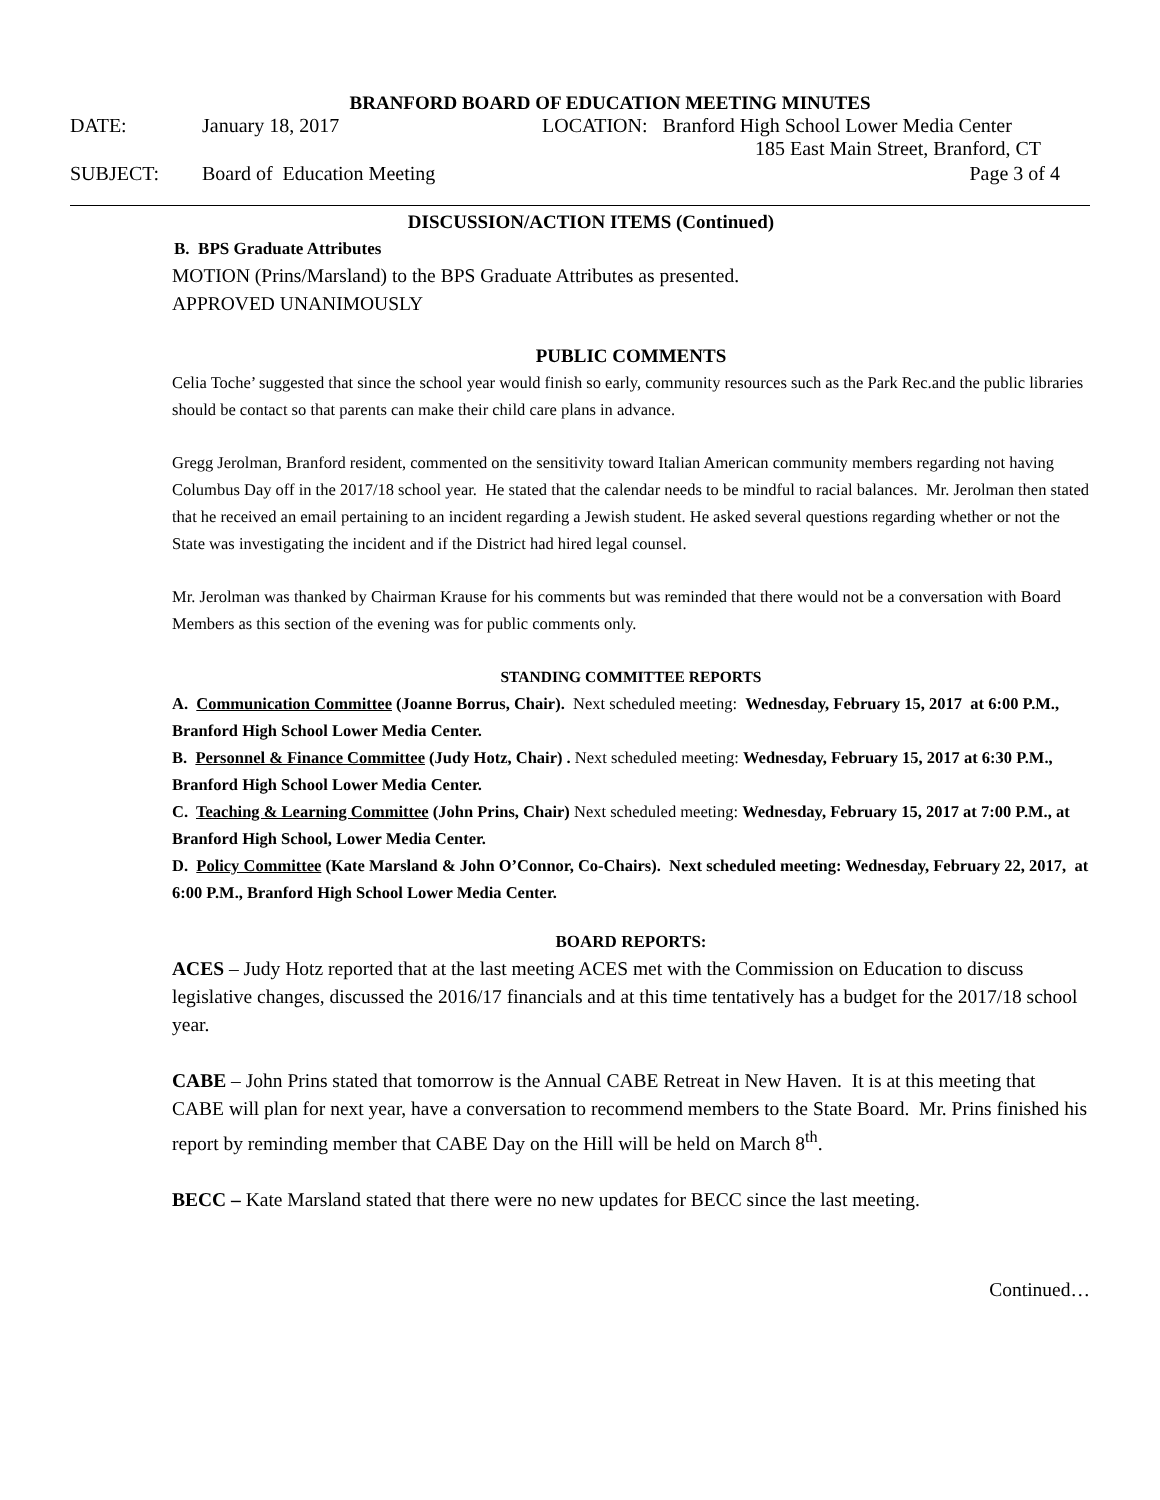BRANFORD BOARD OF EDUCATION MEETING MINUTES
DATE: January 18, 2017 LOCATION: Branford High School Lower Media Center
185 East Main Street, Branford, CT
SUBJECT: Board of Education Meeting Page 3 of 4
DISCUSSION/ACTION ITEMS (Continued)
B. BPS Graduate Attributes
MOTION (Prins/Marsland) to the BPS Graduate Attributes as presented.
APPROVED UNANIMOUSLY
PUBLIC COMMENTS
Celia Toche’ suggested that since the school year would finish so early, community resources such as the Park Rec.and the public libraries should be contact so that parents can make their child care plans in advance.
Gregg Jerolman, Branford resident, commented on the sensitivity toward Italian American community members regarding not having Columbus Day off in the 2017/18 school year. He stated that the calendar needs to be mindful to racial balances. Mr. Jerolman then stated that he received an email pertaining to an incident regarding a Jewish student. He asked several questions regarding whether or not the State was investigating the incident and if the District had hired legal counsel.
Mr. Jerolman was thanked by Chairman Krause for his comments but was reminded that there would not be a conversation with Board Members as this section of the evening was for public comments only.
STANDING COMMITTEE REPORTS
A. Communication Committee (Joanne Borrus, Chair). Next scheduled meeting: Wednesday, February 15, 2017 at 6:00 P.M., Branford High School Lower Media Center.
B. Personnel & Finance Committee (Judy Hotz, Chair) . Next scheduled meeting: Wednesday, February 15, 2017 at 6:30 P.M., Branford High School Lower Media Center.
C. Teaching & Learning Committee (John Prins, Chair) Next scheduled meeting: Wednesday, February 15, 2017 at 7:00 P.M., at Branford High School, Lower Media Center.
D. Policy Committee (Kate Marsland & John O’Connor, Co-Chairs). Next scheduled meeting: Wednesday, February 22, 2017, at 6:00 P.M., Branford High School Lower Media Center.
BOARD REPORTS:
ACES – Judy Hotz reported that at the last meeting ACES met with the Commission on Education to discuss legislative changes, discussed the 2016/17 financials and at this time tentatively has a budget for the 2017/18 school year.
CABE – John Prins stated that tomorrow is the Annual CABE Retreat in New Haven. It is at this meeting that CABE will plan for next year, have a conversation to recommend members to the State Board. Mr. Prins finished his report by reminding member that CABE Day on the Hill will be held on March 8<sup>th</sup>.
BECC – Kate Marsland stated that there were no new updates for BECC since the last meeting.
Continued…